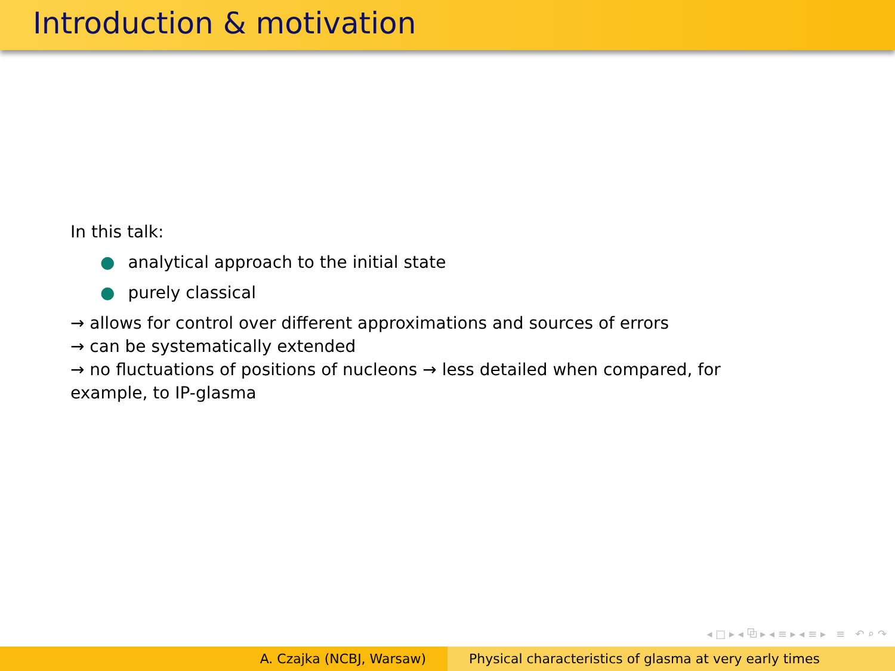Introduction & motivation
In this talk:
● analytical approach to the initial state
● purely classical
→ allows for control over different approximations and sources of errors
→ can be systematically extended
→ no fluctuations of positions of nucleons → less detailed when compared, for
example, to IP-glasma
◂ □ ▸ ◂ ⧉ ▸ ◂ ≡ ▸ ◂ ≡ ▸ ≡ ↶ ⌕ ↷
A. Czajka (NCBJ, Warsaw) Physical characteristics of glasma at very early times